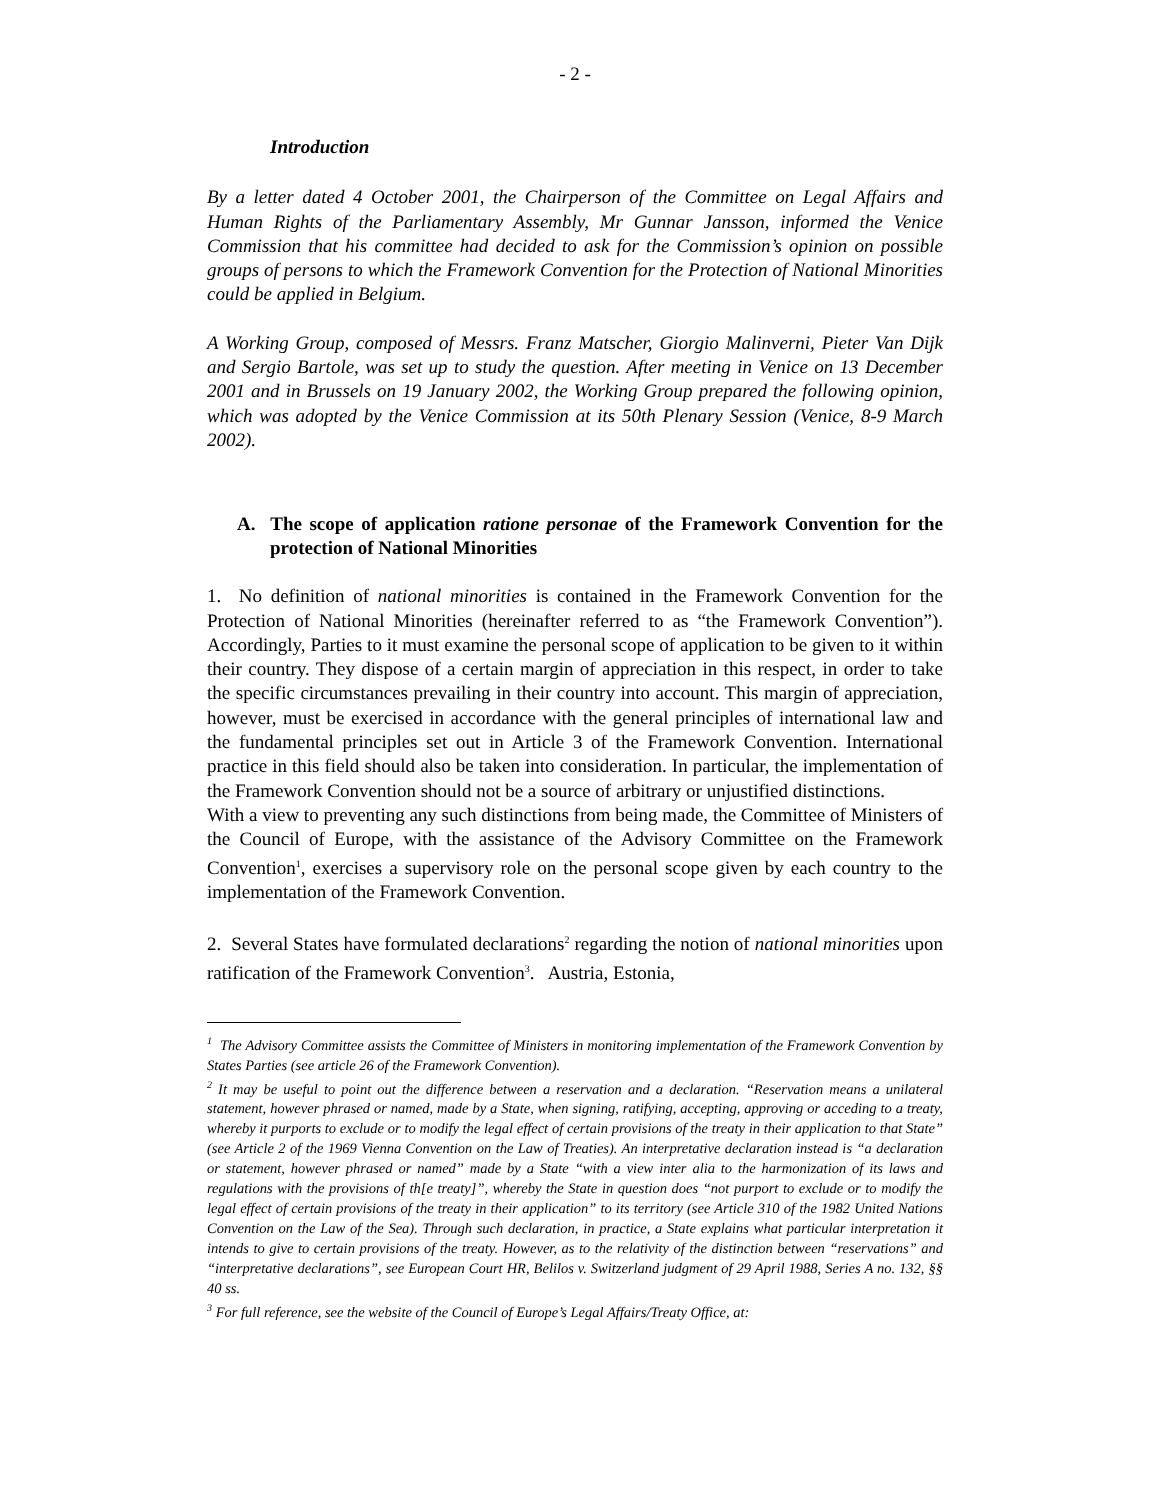- 2 -
Introduction
By a letter dated 4 October 2001, the Chairperson of the Committee on Legal Affairs and Human Rights of the Parliamentary Assembly, Mr Gunnar Jansson, informed the Venice Commission that his committee had decided to ask for the Commission’s opinion on possible groups of persons to which the Framework Convention for the Protection of National Minorities could be applied in Belgium.
A Working Group, composed of Messrs. Franz Matscher, Giorgio Malinverni, Pieter Van Dijk and Sergio Bartole, was set up to study the question. After meeting in Venice on 13 December 2001 and in Brussels on 19 January 2002, the Working Group prepared the following opinion, which was adopted by the Venice Commission at its 50th Plenary Session (Venice, 8-9 March 2002).
A. The scope of application ratione personae of the Framework Convention for the protection of National Minorities
1. No definition of national minorities is contained in the Framework Convention for the Protection of National Minorities (hereinafter referred to as “the Framework Convention”). Accordingly, Parties to it must examine the personal scope of application to be given to it within their country. They dispose of a certain margin of appreciation in this respect, in order to take the specific circumstances prevailing in their country into account. This margin of appreciation, however, must be exercised in accordance with the general principles of international law and the fundamental principles set out in Article 3 of the Framework Convention. International practice in this field should also be taken into consideration. In particular, the implementation of the Framework Convention should not be a source of arbitrary or unjustified distinctions.
With a view to preventing any such distinctions from being made, the Committee of Ministers of the Council of Europe, with the assistance of the Advisory Committee on the Framework Convention<sup>1</sup>, exercises a supervisory role on the personal scope given by each country to the implementation of the Framework Convention.
2. Several States have formulated declarations<sup>2</sup> regarding the notion of national minorities upon ratification of the Framework Convention<sup>3</sup>. Austria, Estonia,
<sup>1</sup> The Advisory Committee assists the Committee of Ministers in monitoring implementation of the Framework Convention by States Parties (see article 26 of the Framework Convention).
<sup>2</sup> It may be useful to point out the difference between a reservation and a declaration. “Reservation means a unilateral statement, however phrased or named, made by a State, when signing, ratifying, accepting, approving or acceding to a treaty, whereby it purports to exclude or to modify the legal effect of certain provisions of the treaty in their application to that State” (see Article 2 of the 1969 Vienna Convention on the Law of Treaties). An interpretative declaration instead is “a declaration or statement, however phrased or named” made by a State “with a view inter alia to the harmonization of its laws and regulations with the provisions of th[e treaty]”, whereby the State in question does “not purport to exclude or to modify the legal effect of certain provisions of the treaty in their application” to its territory (see Article 310 of the 1982 United Nations Convention on the Law of the Sea). Through such declaration, in practice, a State explains what particular interpretation it intends to give to certain provisions of the treaty. However, as to the relativity of the distinction between “reservations” and “interpretative declarations”, see European Court HR, Belilos v. Switzerland judgment of 29 April 1988, Series A no. 132, §§ 40 ss.
<sup>3</sup> For full reference, see the website of the Council of Europe’s Legal Affairs/Treaty Office, at: